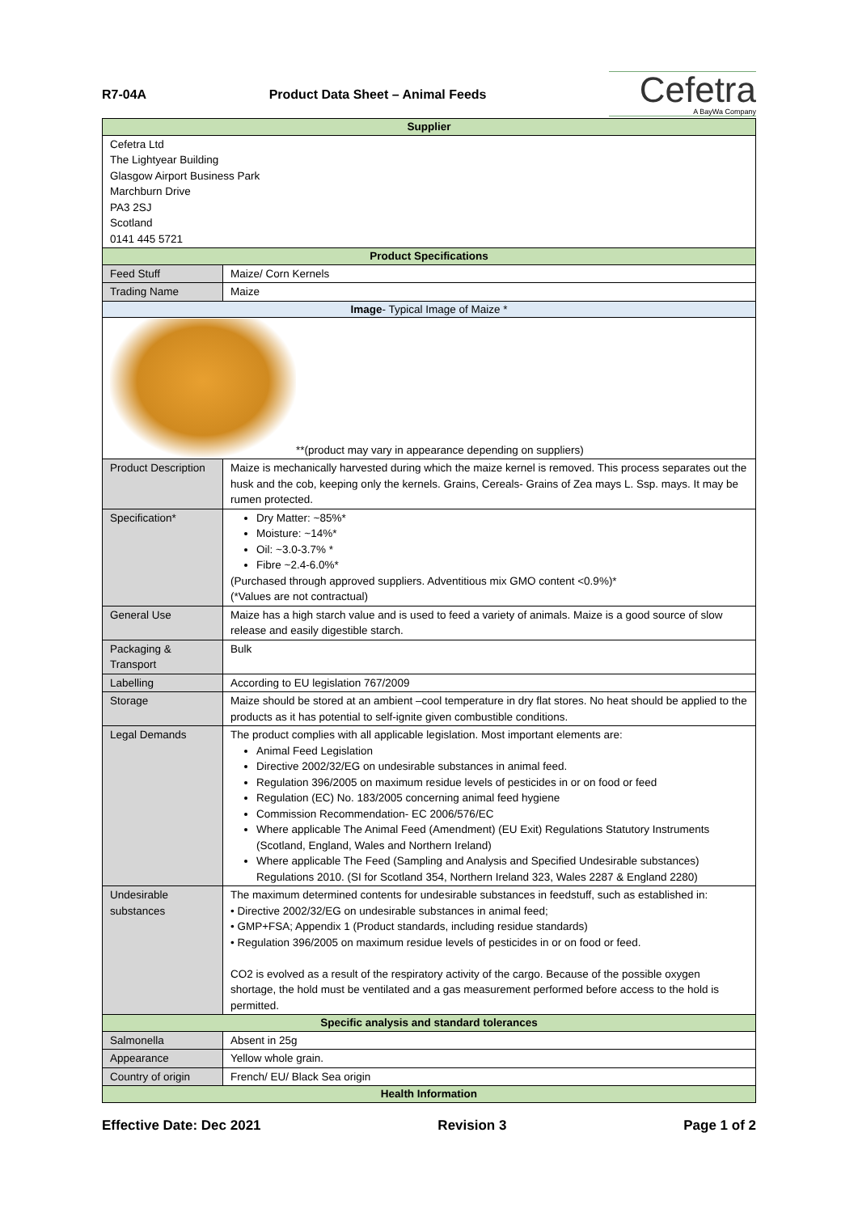R7-04A Product Data Sheet – Animal Feeds
Cefetra
A BayWa Company
| Supplier | | |
| --- | --- | --- |
| Cefetra Ltd The Lightyear Building Glasgow Airport Business Park Marchburn Drive PA3 2SJ Scotland 0141 445 5721 | | |
| Product Specifications | | |
| Feed Stuff | Maize/ Corn Kernels | |
| Trading Name | Maize | |
| Image - Typical Image of Maize * | | |
| **(product may vary in appearance depending on suppliers) | | |
| Product Description | | Maize is mechanically harvested during which the maize kernel is removed. This process separates out the husk and the cob, keeping only the kernels. Grains, Cereals- Grains of Zea mays L. Ssp. mays. It may be rumen protected. |
| Specification* | | Dry Matter: ~85%* Moisture: ~14%* Oil: ~3.0-3.7% * Fibre ~2.4-6.0%* (Purchased through approved suppliers. Adventitious mix GMO content <0.9%)* (*Values are not contractual) |
| General Use | | Maize has a high starch value and is used to feed a variety of animals. Maize is a good source of slow release and easily digestible starch. |
| Packaging & Transport | | Bulk |
| Labelling | | According to EU legislation 767/2009 |
| Storage | | Maize should be stored at an ambient –cool temperature in dry flat stores. No heat should be applied to the products as it has potential to self-ignite given combustible conditions. |
| Legal Demands | | The product complies with all applicable legislation. Most important elements are: Animal Feed Legislation Directive 2002/32/EG on undesirable substances in animal feed. Regulation 396/2005 on maximum residue levels of pesticides in or on food or feed Regulation (EC) No. 183/2005 concerning animal feed hygiene Commission Recommendation- EC 2006/576/EC Where applicable The Animal Feed (Amendment) (EU Exit) Regulations Statutory Instruments (Scotland, England, Wales and Northern Ireland) Where applicable The Feed (Sampling and Analysis and Specified Undesirable substances) Regulations 2010. (SI for Scotland 354, Northern Ireland 323, Wales 2287 & England 2280) |
| Undesirable substances | | The maximum determined contents for undesirable substances in feedstuff, such as established in: • Directive 2002/32/EG on undesirable substances in animal feed; • GMP+FSA; Appendix 1 (Product standards, including residue standards) • Regulation 396/2005 on maximum residue levels of pesticides in or on food or feed. CO2 is evolved as a result of the respiratory activity of the cargo. Because of the possible oxygen shortage, the hold must be ventilated and a gas measurement performed before access to the hold is permitted. |
| Specific analysis and standard tolerances | | |
| Salmonella | | Absent in 25g |
| Appearance | | Yellow whole grain. |
| Country of origin | | French/ EU/ Black Sea origin |
| Health Information | | |
Effective Date: Dec 2021 Revision 3 Page 1 of 2